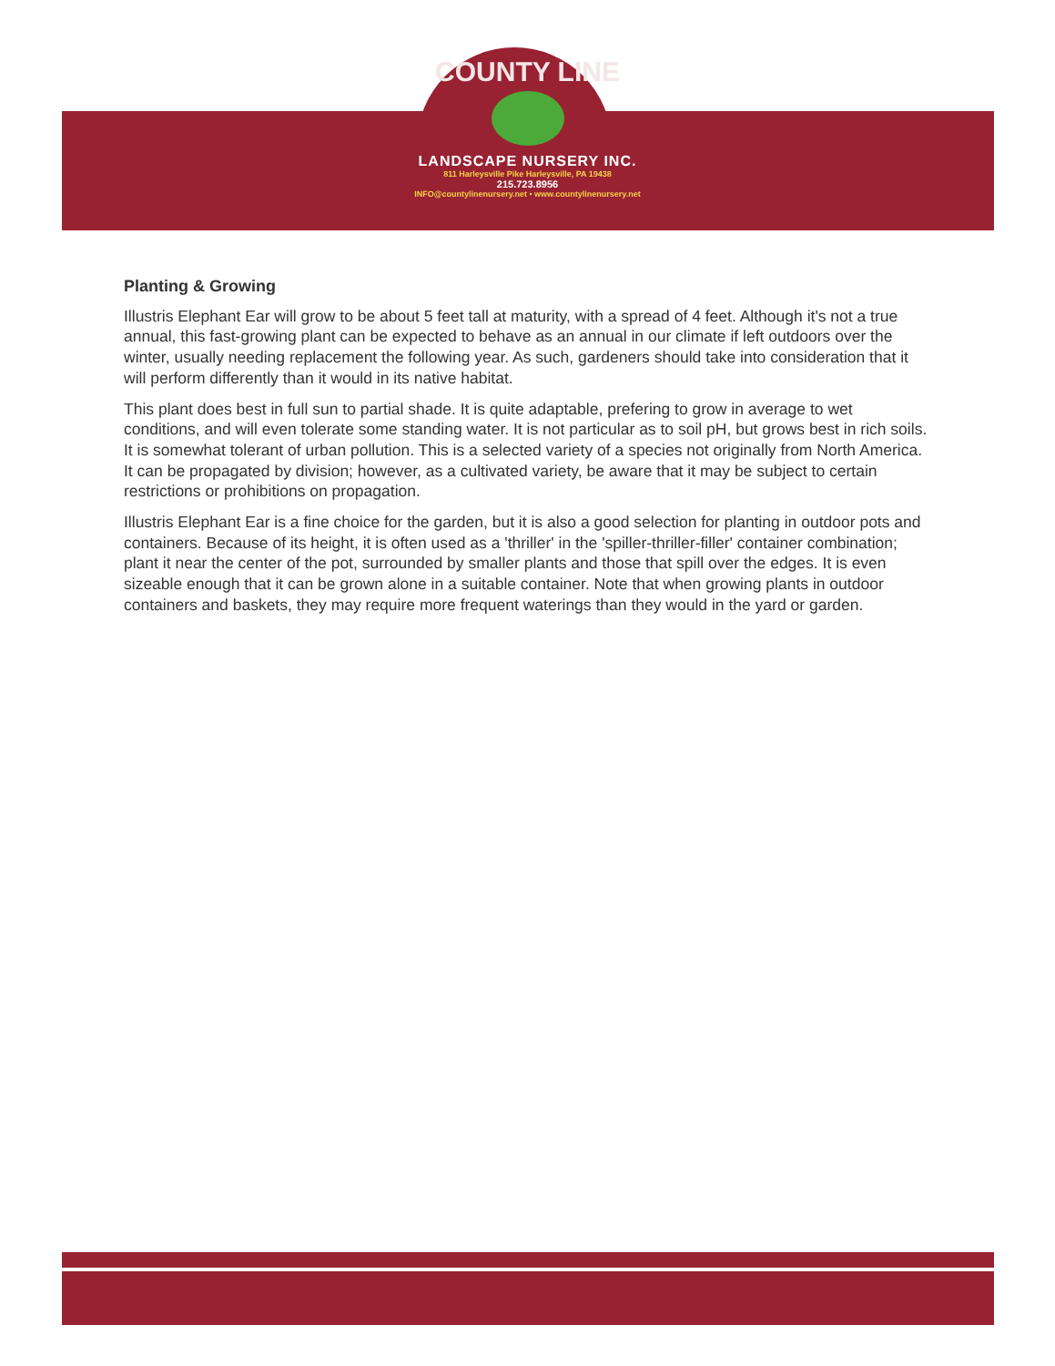COUNTY LINE
LANDSCAPE NURSERY INC.
811 Harleysville Pike Harleysville, PA 19438
215.723.8956
INFO@countylinenursery.net • www.countylinenursery.net
Planting & Growing
Illustris Elephant Ear will grow to be about 5 feet tall at maturity, with a spread of 4 feet. Although it's not a true annual, this fast-growing plant can be expected to behave as an annual in our climate if left outdoors over the winter, usually needing replacement the following year. As such, gardeners should take into consideration that it will perform differently than it would in its native habitat.
This plant does best in full sun to partial shade. It is quite adaptable, prefering to grow in average to wet conditions, and will even tolerate some standing water. It is not particular as to soil pH, but grows best in rich soils. It is somewhat tolerant of urban pollution. This is a selected variety of a species not originally from North America. It can be propagated by division; however, as a cultivated variety, be aware that it may be subject to certain restrictions or prohibitions on propagation.
Illustris Elephant Ear is a fine choice for the garden, but it is also a good selection for planting in outdoor pots and containers. Because of its height, it is often used as a 'thriller' in the 'spiller-thriller-filler' container combination; plant it near the center of the pot, surrounded by smaller plants and those that spill over the edges. It is even sizeable enough that it can be grown alone in a suitable container. Note that when growing plants in outdoor containers and baskets, they may require more frequent waterings than they would in the yard or garden.